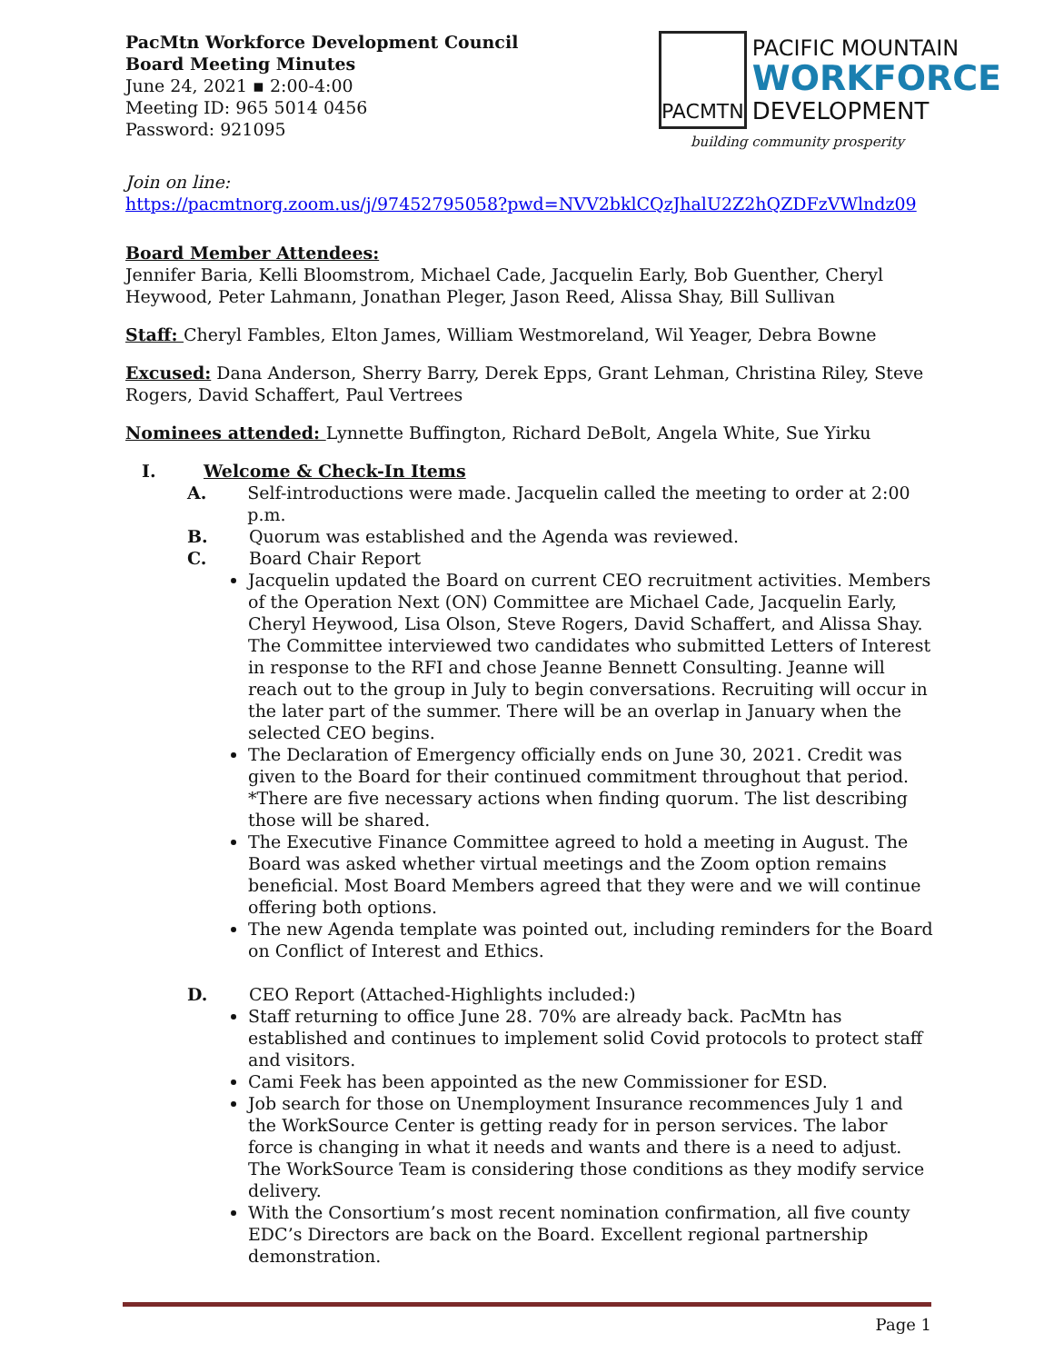PacMtn Workforce Development Council
Board Meeting Minutes
June 24, 2021 ▪ 2:00-4:00
Meeting ID: 965 5014 0456
Password: 921095
PACMTN
PACIFIC MOUNTAIN
WORKFORCE
DEVELOPMENT
building community prosperity
Join on line:
https://pacmtnorg.zoom.us/j/97452795058?pwd=NVV2bklCQzJhalU2Z2hQZDFzVWlndz09
Board Member Attendees:
Jennifer Baria, Kelli Bloomstrom, Michael Cade, Jacquelin Early, Bob Guenther, Cheryl Heywood, Peter Lahmann, Jonathan Pleger, Jason Reed, Alissa Shay, Bill Sullivan
Staff: Cheryl Fambles, Elton James, William Westmoreland, Wil Yeager, Debra Bowne
Excused: Dana Anderson, Sherry Barry, Derek Epps, Grant Lehman, Christina Riley, Steve Rogers, David Schaffert, Paul Vertrees
Nominees attended: Lynnette Buffington, Richard DeBolt, Angela White, Sue Yirku
I. Welcome & Check-In Items
A. Self-introductions were made. Jacquelin called the meeting to order at 2:00 p.m.
B. Quorum was established and the Agenda was reviewed.
C. Board Chair Report
Jacquelin updated the Board on current CEO recruitment activities. Members of the Operation Next (ON) Committee are Michael Cade, Jacquelin Early, Cheryl Heywood, Lisa Olson, Steve Rogers, David Schaffert, and Alissa Shay. The Committee interviewed two candidates who submitted Letters of Interest in response to the RFI and chose Jeanne Bennett Consulting. Jeanne will reach out to the group in July to begin conversations. Recruiting will occur in the later part of the summer. There will be an overlap in January when the selected CEO begins.
The Declaration of Emergency officially ends on June 30, 2021. Credit was given to the Board for their continued commitment throughout that period. *There are five necessary actions when finding quorum. The list describing those will be shared.
The Executive Finance Committee agreed to hold a meeting in August. The Board was asked whether virtual meetings and the Zoom option remains beneficial. Most Board Members agreed that they were and we will continue offering both options.
The new Agenda template was pointed out, including reminders for the Board on Conflict of Interest and Ethics.
D. CEO Report (Attached-Highlights included:)
Staff returning to office June 28. 70% are already back. PacMtn has established and continues to implement solid Covid protocols to protect staff and visitors.
Cami Feek has been appointed as the new Commissioner for ESD.
Job search for those on Unemployment Insurance recommences July 1 and the WorkSource Center is getting ready for in person services. The labor force is changing in what it needs and wants and there is a need to adjust. The WorkSource Team is considering those conditions as they modify service delivery.
With the Consortium’s most recent nomination confirmation, all five county EDC’s Directors are back on the Board. Excellent regional partnership demonstration.
Page 1